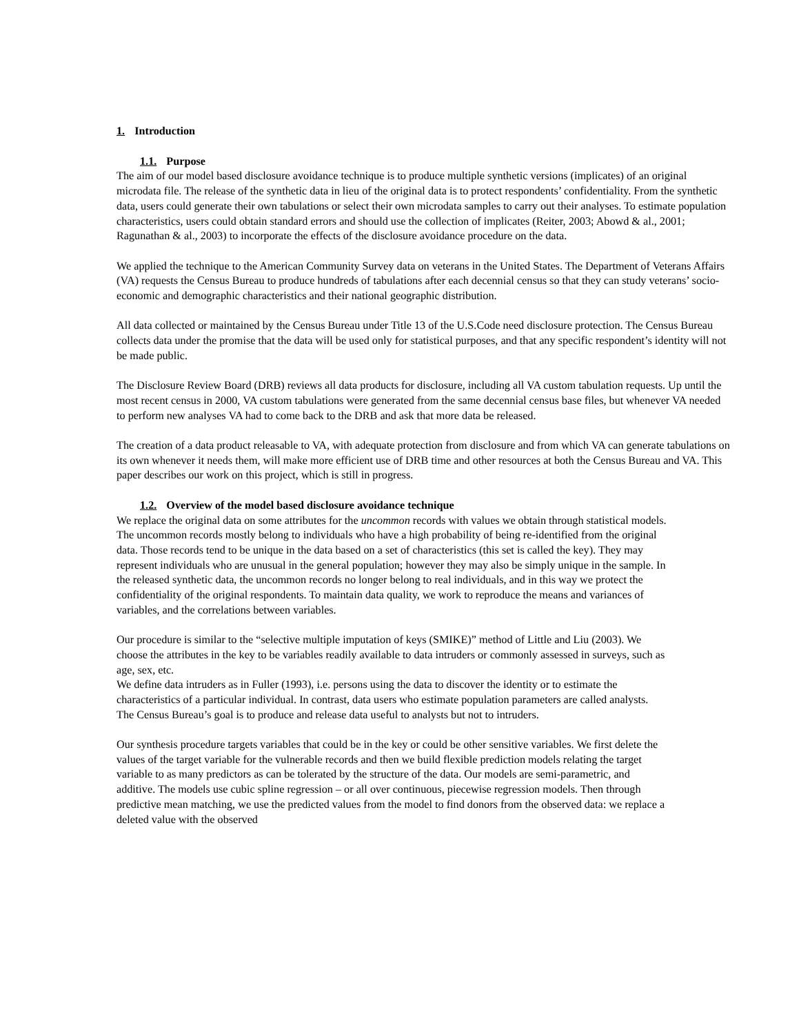1. Introduction
1.1. Purpose
The aim of our model based disclosure avoidance technique is to produce multiple synthetic versions (implicates) of an original microdata file. The release of the synthetic data in lieu of the original data is to protect respondents’ confidentiality. From the synthetic data, users could generate their own tabulations or select their own microdata samples to carry out their analyses. To estimate population characteristics, users could obtain standard errors and should use the collection of implicates (Reiter, 2003; Abowd & al., 2001; Ragunathan & al., 2003) to incorporate the effects of the disclosure avoidance procedure on the data.
We applied the technique to the American Community Survey data on veterans in the United States. The Department of Veterans Affairs (VA) requests the Census Bureau to produce hundreds of tabulations after each decennial census so that they can study veterans’ socio-economic and demographic characteristics and their national geographic distribution.
All data collected or maintained by the Census Bureau under Title 13 of the U.S.Code need disclosure protection. The Census Bureau collects data under the promise that the data will be used only for statistical purposes, and that any specific respondent’s identity will not be made public.
The Disclosure Review Board (DRB) reviews all data products for disclosure, including all VA custom tabulation requests. Up until the most recent census in 2000, VA custom tabulations were generated from the same decennial census base files, but whenever VA needed to perform new analyses VA had to come back to the DRB and ask that more data be released.
The creation of a data product releasable to VA, with adequate protection from disclosure and from which VA can generate tabulations on its own whenever it needs them, will make more efficient use of DRB time and other resources at both the Census Bureau and VA. This paper describes our work on this project, which is still in progress.
1.2. Overview of the model based disclosure avoidance technique
We replace the original data on some attributes for the uncommon records with values we obtain through statistical models. The uncommon records mostly belong to individuals who have a high probability of being re-identified from the original data. Those records tend to be unique in the data based on a set of characteristics (this set is called the key). They may represent individuals who are unusual in the general population; however they may also be simply unique in the sample. In the released synthetic data, the uncommon records no longer belong to real individuals, and in this way we protect the confidentiality of the original respondents. To maintain data quality, we work to reproduce the means and variances of variables, and the correlations between variables.
Our procedure is similar to the “selective multiple imputation of keys (SMIKE)” method of Little and Liu (2003). We choose the attributes in the key to be variables readily available to data intruders or commonly assessed in surveys, such as age, sex, etc.
We define data intruders as in Fuller (1993), i.e. persons using the data to discover the identity or to estimate the characteristics of a particular individual. In contrast, data users who estimate population parameters are called analysts. The Census Bureau’s goal is to produce and release data useful to analysts but not to intruders.
Our synthesis procedure targets variables that could be in the key or could be other sensitive variables. We first delete the values of the target variable for the vulnerable records and then we build flexible prediction models relating the target variable to as many predictors as can be tolerated by the structure of the data. Our models are semi-parametric, and additive. The models use cubic spline regression – or all over continuous, piecewise regression models. Then through predictive mean matching, we use the predicted values from the model to find donors from the observed data: we replace a deleted value with the observed